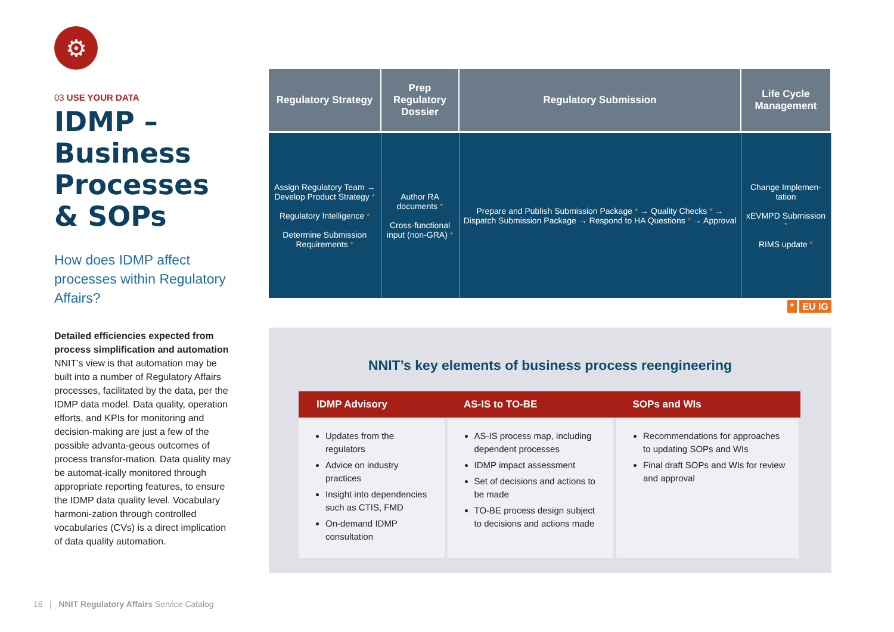⚙
03 USE YOUR DATA
IDMP – Business Processes & SOPs
How does IDMP affect processes within Regulatory Affairs?
Detailed efficiencies expected from process simplification and automation
NNIT’s view is that automation may be built into a number of Regulatory Affairs processes, facilitated by the data, per the IDMP data model. Data quality, operation efforts, and KPIs for monitoring and decision-making are just a few of the possible advanta-geous outcomes of process transfor-mation. Data quality may be automat-ically monitored through appropriate reporting features, to ensure the IDMP data quality level. Vocabulary harmoni-zation through controlled vocabularies (CVs) is a direct implication of data quality automation.
| Regulatory Strategy | Prep Regulatory Dossier | Regulatory Submission | Life Cycle Management |
| --- | --- | --- | --- |
| Assign Regulatory Team → Develop Product Strategy * Regulatory Intelligence * Determine Submission Requirements * | Author RA documents * Cross-functional input (non-GRA) * | Prepare and Publish Submission Package * → Quality Checks * → Dispatch Submission Package → Respond to HA Questions * → Approval | Change Implemen-tation xEVMPD Submission * RIMS update * |
* EU IG
NNIT’s key elements of business process reengineering
| IDMP Advisory | AS-IS to TO-BE | SOPs and WIs |
| --- | --- | --- |
| Updates from the regulators Advice on industry practices Insight into dependencies such as CTIS, FMD On-demand IDMP consultation | AS-IS process map, including dependent processes IDMP impact assessment Set of decisions and actions to be made TO-BE process design subject to decisions and actions made | Recommendations for approaches to updating SOPs and WIs Final draft SOPs and WIs for review and approval |
16 | NNIT Regulatory Affairs Service Catalog